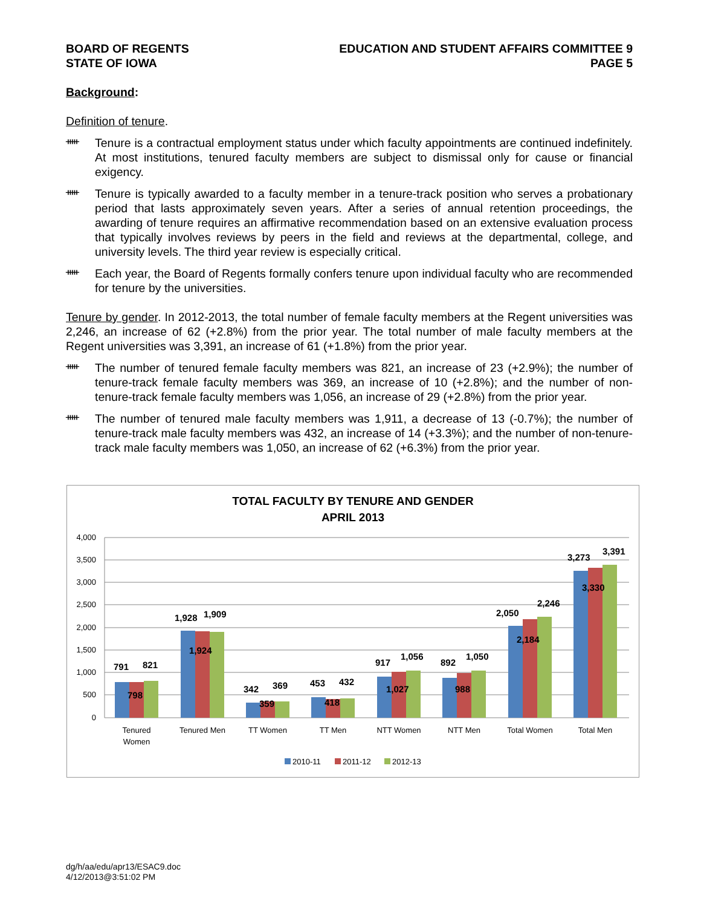BOARD OF REGENTS
STATE OF IOWA
EDUCATION AND STUDENT AFFAIRS COMMITTEE 9
PAGE 5
Background:
Definition of tenure.
ᚔ
Tenure is a contractual employment status under which faculty appointments are continued indefinitely. At most institutions, tenured faculty members are subject to dismissal only for cause or financial exigency.
ᚔ
Tenure is typically awarded to a faculty member in a tenure-track position who serves a probationary period that lasts approximately seven years. After a series of annual retention proceedings, the awarding of tenure requires an affirmative recommendation based on an extensive evaluation process that typically involves reviews by peers in the field and reviews at the departmental, college, and university levels. The third year review is especially critical.
ᚔ
Each year, the Board of Regents formally confers tenure upon individual faculty who are recommended for tenure by the universities.
Tenure by gender. In 2012-2013, the total number of female faculty members at the Regent universities was 2,246, an increase of 62 (+2.8%) from the prior year. The total number of male faculty members at the Regent universities was 3,391, an increase of 61 (+1.8%) from the prior year.
ᚔ
The number of tenured female faculty members was 821, an increase of 23 (+2.9%); the number of tenure-track female faculty members was 369, an increase of 10 (+2.8%); and the number of non-tenure-track female faculty members was 1,056, an increase of 29 (+2.8%) from the prior year.
ᚔ
The number of tenured male faculty members was 1,911, a decrease of 13 (-0.7%); the number of tenure-track male faculty members was 432, an increase of 14 (+3.3%); and the number of non-tenure-track male faculty members was 1,050, an increase of 62 (+6.3%) from the prior year.
TOTAL FACULTY BY TENURE AND GENDER
APRIL 2013
4,000
3,500
3,000
2,500
2,000
1,500
1,000
500
0
791
821
798
1,928
1,909
1,924
342
369
359
453
432
418
917
1,056
1,027
892
1,050
988
2,050
2,246
2,184
3,273
3,391
3,330
Tenured
Women
Tenured Men
TT Women
TT Men
NTT Women
NTT Men
Total Women
Total Men
2010-11
2011-12
2012-13
dg/h/aa/edu/apr13/ESAC9.doc
4/12/2013@3:51:02 PM